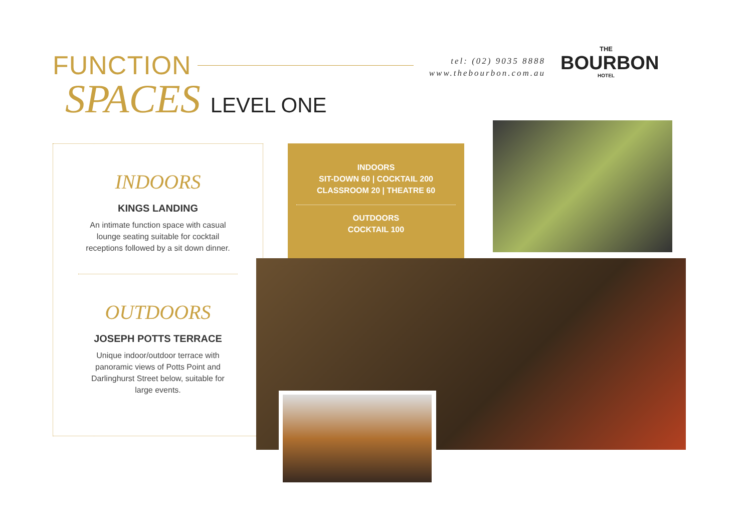FUNCTION
SPACES LEVEL ONE
tel: (02) 9035 8888
www.thebourbon.com.au
THE
BOURBON
HOTEL
INDOORS
KINGS LANDING
An intimate function space with casual lounge seating suitable for cocktail receptions followed by a sit down dinner.
OUTDOORS
JOSEPH POTTS TERRACE
Unique indoor/outdoor terrace with panoramic views of Potts Point and Darlinghurst Street below, suitable for large events.
INDOORS
SIT-DOWN 60 | COCKTAIL 200
CLASSROOM 20 | THEATRE 60
OUTDOORS
COCKTAIL 100